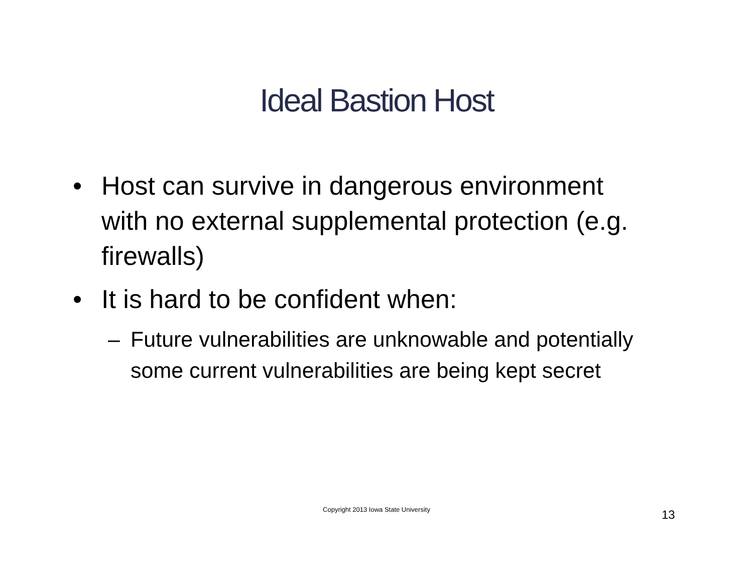Ideal Bastion Host
• Host can survive in dangerous environment with no external supplemental protection (e.g. firewalls)
• It is hard to be confident when:
– Future vulnerabilities are unknowable and potentially some current vulnerabilities are being kept secret
Copyright 2013 Iowa State University 13